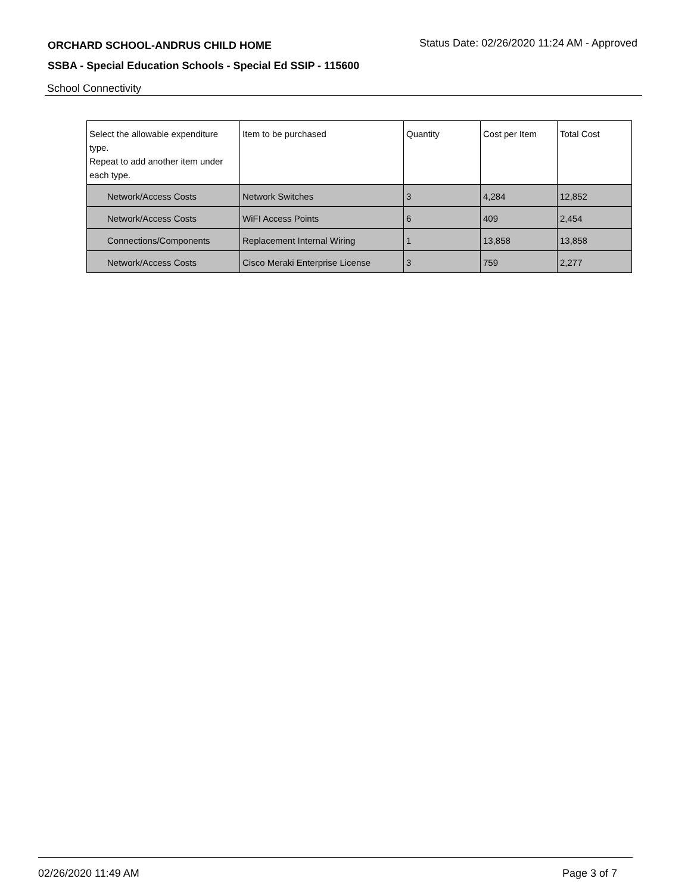ORCHARD SCHOOL-ANDRUS CHILD HOME Status Date: 02/26/2020 11:24 AM - Approved
SSBA - Special Education Schools - Special Ed SSIP - 115600
School Connectivity
| Select the allowable expenditure type. Repeat to add another item under each type. | Item to be purchased | Quantity | Cost per Item | Total Cost |
| --- | --- | --- | --- | --- |
| Network/Access Costs | Network Switches | 3 | 4,284 | 12,852 |
| Network/Access Costs | WiFI Access Points | 6 | 409 | 2,454 |
| Connections/Components | Replacement Internal Wiring | 1 | 13,858 | 13,858 |
| Network/Access Costs | Cisco Meraki Enterprise License | 3 | 759 | 2,277 |
02/26/2020 11:49 AM Page 3 of 7